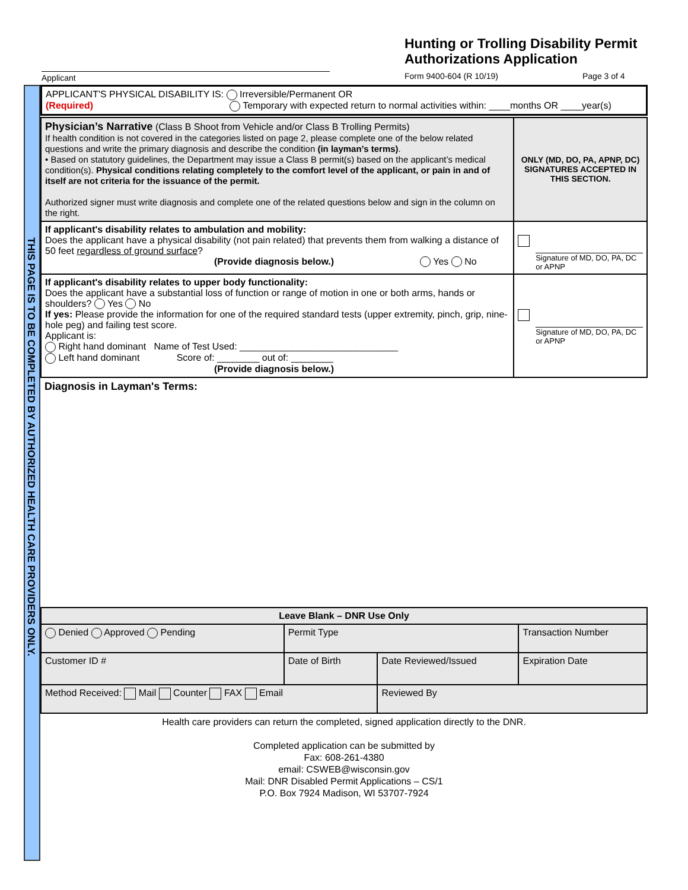Hunting or Trolling Disability Permit
Authorizations Application
Applicant Form 9400-604 (R 10/19) Page 3 of 4
THIS PAGE IS TO BE COMPLETED BY AUTHORIZED HEALTH CARE PROVIDERS ONLY.
| APPLICANT'S PHYSICAL DISABILITY IS: Irreversible/Permanent OR (Required) Temporary with expected return to normal activities within: ____months OR ____year(s) |
| Physician’s Narrative (Class B Shoot from Vehicle and/or Class B Trolling Permits) If health condition is not covered in the categories listed on page 2, please complete one of the below related questions and write the primary diagnosis and describe the condition (in layman’s terms) . • Based on statutory guidelines, the Department may issue a Class B permit(s) based on the applicant’s medical condition(s). Physical conditions relating completely to the comfort level of the applicant, or pain in and of itself are not criteria for the issuance of the permit. Authorized signer must write diagnosis and complete one of the related questions below and sign in the column on the right. | ONLY (MD, DO, PA, APNP, DC) SIGNATURES ACCEPTED IN THIS SECTION. |
| If applicant's disability relates to ambulation and mobility: Does the applicant have a physical disability (not pain related) that prevents them from walking a distance of 50 feet regardless of ground surface ? (Provide diagnosis below.) Yes No | Signature of MD, DO, PA, DC or APNP |
| If applicant's disability relates to upper body functionality: Does the applicant have a substantial loss of function or range of motion in one or both arms, hands or shoulders? Yes No If yes: Please provide the information for one of the required standard tests (upper extremity, pinch, grip, nine-hole peg) and failing test score. Applicant is: Right hand dominant Name of Test Used: ______________________________ Left hand dominant Score of: ________ out of: ________ (Provide diagnosis below.) | Signature of MD, DO, PA, DC or APNP |
| Diagnosis in Layman's Terms: | |
| Leave Blank – DNR Use Only | | | |
| --- | --- | --- | --- |
| Denied Approved Pending | Permit Type | | Transaction Number |
| Customer ID # | Date of Birth | Date Reviewed/Issued | Expiration Date |
| Method Received: Mail Counter FAX Email | | Reviewed By | |
Health care providers can return the completed, signed application directly to the DNR.
Completed application can be submitted by
Fax: 608-261-4380
email: CSWEB@wisconsin.gov
Mail: DNR Disabled Permit Applications – CS/1
P.O. Box 7924 Madison, WI 53707-7924